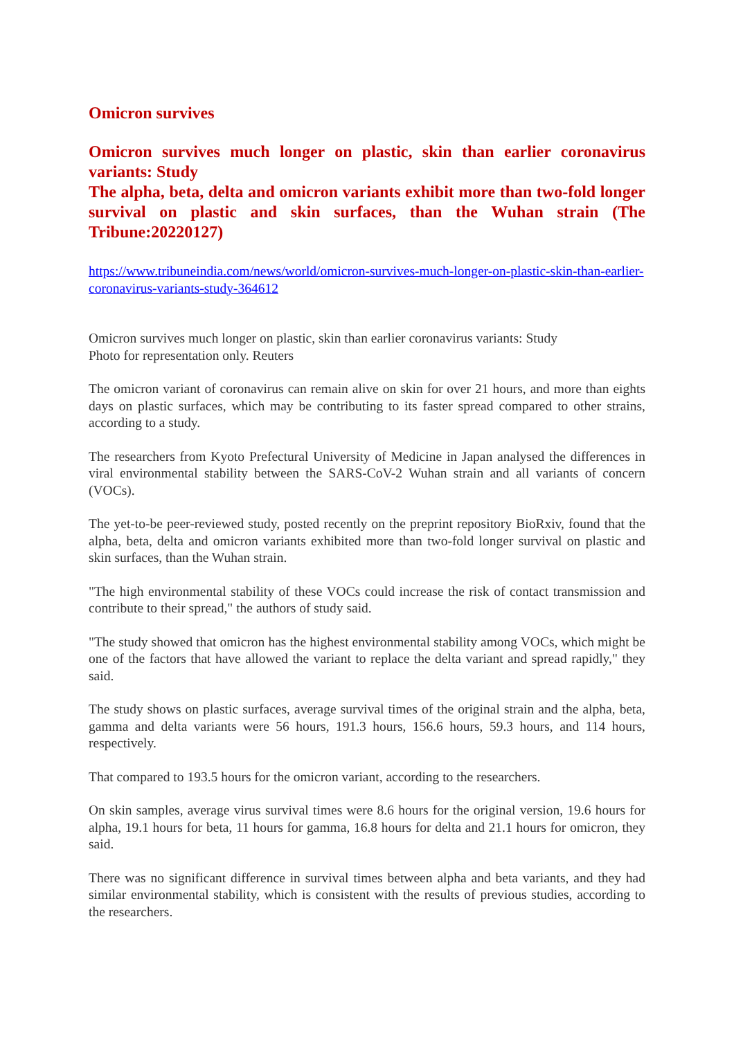Omicron survives
Omicron survives much longer on plastic, skin than earlier coronavirus variants: Study
The alpha, beta, delta and omicron variants exhibit more than two-fold longer survival on plastic and skin surfaces, than the Wuhan strain (The Tribune:20220127)
https://www.tribuneindia.com/news/world/omicron-survives-much-longer-on-plastic-skin-than-earlier-coronavirus-variants-study-364612
Omicron survives much longer on plastic, skin than earlier coronavirus variants: Study
Photo for representation only. Reuters
The omicron variant of coronavirus can remain alive on skin for over 21 hours, and more than eights days on plastic surfaces, which may be contributing to its faster spread compared to other strains, according to a study.
The researchers from Kyoto Prefectural University of Medicine in Japan analysed the differences in viral environmental stability between the SARS-CoV-2 Wuhan strain and all variants of concern (VOCs).
The yet-to-be peer-reviewed study, posted recently on the preprint repository BioRxiv, found that the alpha, beta, delta and omicron variants exhibited more than two-fold longer survival on plastic and skin surfaces, than the Wuhan strain.
"The high environmental stability of these VOCs could increase the risk of contact transmission and contribute to their spread," the authors of study said.
"The study showed that omicron has the highest environmental stability among VOCs, which might be one of the factors that have allowed the variant to replace the delta variant and spread rapidly," they said.
The study shows on plastic surfaces, average survival times of the original strain and the alpha, beta, gamma and delta variants were 56 hours, 191.3 hours, 156.6 hours, 59.3 hours, and 114 hours, respectively.
That compared to 193.5 hours for the omicron variant, according to the researchers.
On skin samples, average virus survival times were 8.6 hours for the original version, 19.6 hours for alpha, 19.1 hours for beta, 11 hours for gamma, 16.8 hours for delta and 21.1 hours for omicron, they said.
There was no significant difference in survival times between alpha and beta variants, and they had similar environmental stability, which is consistent with the results of previous studies, according to the researchers.